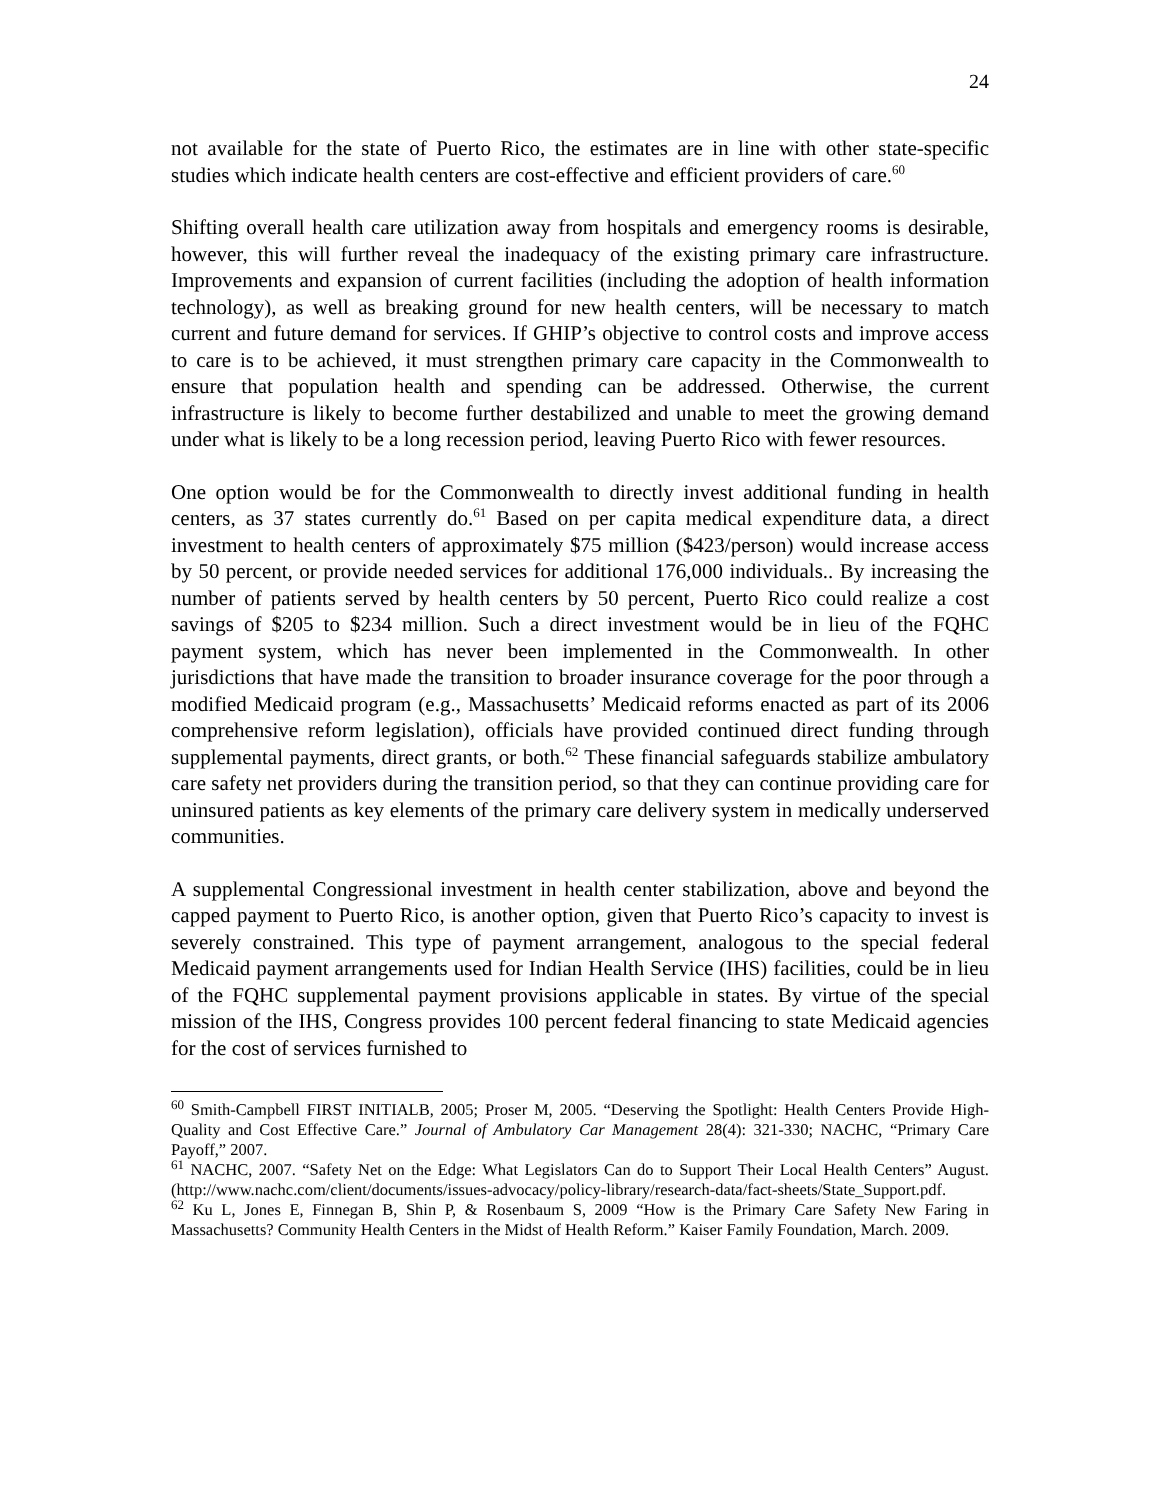24
not available for the state of Puerto Rico, the estimates are in line with other state-specific studies which indicate health centers are cost-effective and efficient providers of care.<sup>60</sup>
Shifting overall health care utilization away from hospitals and emergency rooms is desirable, however, this will further reveal the inadequacy of the existing primary care infrastructure. Improvements and expansion of current facilities (including the adoption of health information technology), as well as breaking ground for new health centers, will be necessary to match current and future demand for services. If GHIP’s objective to control costs and improve access to care is to be achieved, it must strengthen primary care capacity in the Commonwealth to ensure that population health and spending can be addressed. Otherwise, the current infrastructure is likely to become further destabilized and unable to meet the growing demand under what is likely to be a long recession period, leaving Puerto Rico with fewer resources.
One option would be for the Commonwealth to directly invest additional funding in health centers, as 37 states currently do.<sup>61</sup> Based on per capita medical expenditure data, a direct investment to health centers of approximately $75 million ($423/person) would increase access by 50 percent, or provide needed services for additional 176,000 individuals.. By increasing the number of patients served by health centers by 50 percent, Puerto Rico could realize a cost savings of $205 to $234 million. Such a direct investment would be in lieu of the FQHC payment system, which has never been implemented in the Commonwealth. In other jurisdictions that have made the transition to broader insurance coverage for the poor through a modified Medicaid program (e.g., Massachusetts’ Medicaid reforms enacted as part of its 2006 comprehensive reform legislation), officials have provided continued direct funding through supplemental payments, direct grants, or both.<sup>62</sup> These financial safeguards stabilize ambulatory care safety net providers during the transition period, so that they can continue providing care for uninsured patients as key elements of the primary care delivery system in medically underserved communities.
A supplemental Congressional investment in health center stabilization, above and beyond the capped payment to Puerto Rico, is another option, given that Puerto Rico’s capacity to invest is severely constrained. This type of payment arrangement, analogous to the special federal Medicaid payment arrangements used for Indian Health Service (IHS) facilities, could be in lieu of the FQHC supplemental payment provisions applicable in states. By virtue of the special mission of the IHS, Congress provides 100 percent federal financing to state Medicaid agencies for the cost of services furnished to
<sup>60</sup> Smith-Campbell FIRST INITIALB, 2005; Proser M, 2005. “Deserving the Spotlight: Health Centers Provide High-Quality and Cost Effective Care.” Journal of Ambulatory Car Management 28(4): 321-330; NACHC, “Primary Care Payoff,” 2007.
<sup>61</sup> NACHC, 2007. “Safety Net on the Edge: What Legislators Can do to Support Their Local Health Centers” August. (http://www.nachc.com/client/documents/issues-advocacy/policy-library/research-data/fact-sheets/State_Support.pdf.
<sup>62</sup> Ku L, Jones E, Finnegan B, Shin P, & Rosenbaum S, 2009 “How is the Primary Care Safety New Faring in Massachusetts? Community Health Centers in the Midst of Health Reform.” Kaiser Family Foundation, March. 2009.